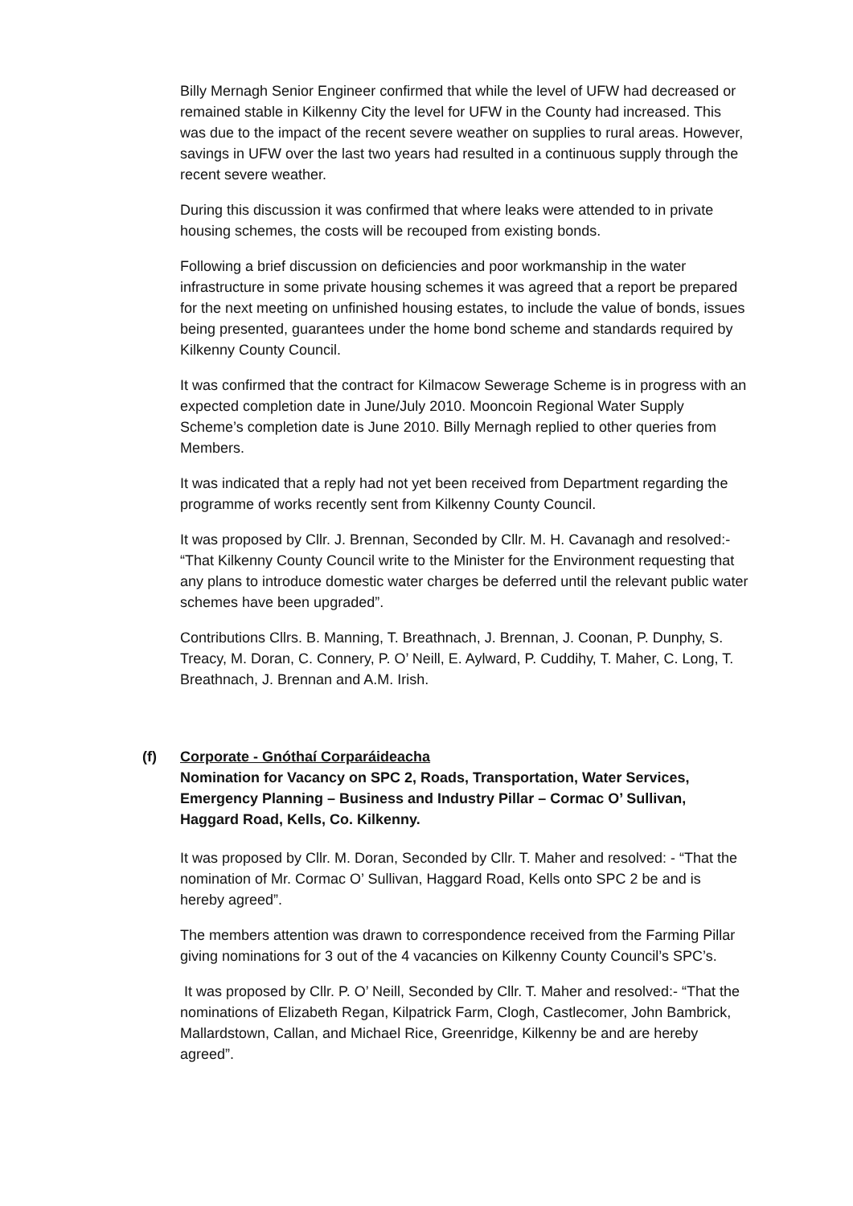Billy Mernagh Senior Engineer confirmed that while the level of UFW had decreased or remained stable in Kilkenny City the level for UFW in the County had increased. This was due to the impact of the recent severe weather on supplies to rural areas. However, savings in UFW over the last two years had resulted in a continuous supply through the recent severe weather.
During this discussion it was confirmed that where leaks were attended to in private housing schemes, the costs will be recouped from existing bonds.
Following a brief discussion on deficiencies and poor workmanship in the water infrastructure in some private housing schemes it was agreed that a report be prepared for the next meeting on unfinished housing estates, to include the value of bonds, issues being presented, guarantees under the home bond scheme and standards required by Kilkenny County Council.
It was confirmed that the contract for Kilmacow Sewerage Scheme is in progress with an expected completion date in June/July 2010. Mooncoin Regional Water Supply Scheme’s completion date is June 2010. Billy Mernagh replied to other queries from Members.
It was indicated that a reply had not yet been received from Department regarding the programme of works recently sent from Kilkenny County Council.
It was proposed by Cllr. J. Brennan, Seconded by Cllr. M. H. Cavanagh and resolved:- “That Kilkenny County Council write to the Minister for the Environment requesting that any plans to introduce domestic water charges be deferred until the relevant public water schemes have been upgraded”.
Contributions Cllrs. B. Manning, T. Breathnach, J. Brennan, J. Coonan, P. Dunphy, S. Treacy, M. Doran, C. Connery, P. O’ Neill, E. Aylward, P. Cuddihy, T. Maher, C. Long, T. Breathnach, J. Brennan and A.M. Irish.
(f) Corporate - Gnóthaí Corparáideacha
Nomination for Vacancy on SPC 2, Roads, Transportation, Water Services, Emergency Planning – Business and Industry Pillar – Cormac O’ Sullivan, Haggard Road, Kells, Co. Kilkenny.
It was proposed by Cllr. M. Doran, Seconded by Cllr. T. Maher and resolved: - “That the nomination of Mr. Cormac O’ Sullivan, Haggard Road, Kells onto SPC 2 be and is hereby agreed”.
The members attention was drawn to correspondence received from the Farming Pillar giving nominations for 3 out of the 4 vacancies on Kilkenny County Council’s SPC’s.
It was proposed by Cllr. P. O’ Neill, Seconded by Cllr. T. Maher and resolved:- “That the nominations of Elizabeth Regan, Kilpatrick Farm, Clogh, Castlecomer, John Bambrick, Mallardstown, Callan, and Michael Rice, Greenridge, Kilkenny be and are hereby agreed”.